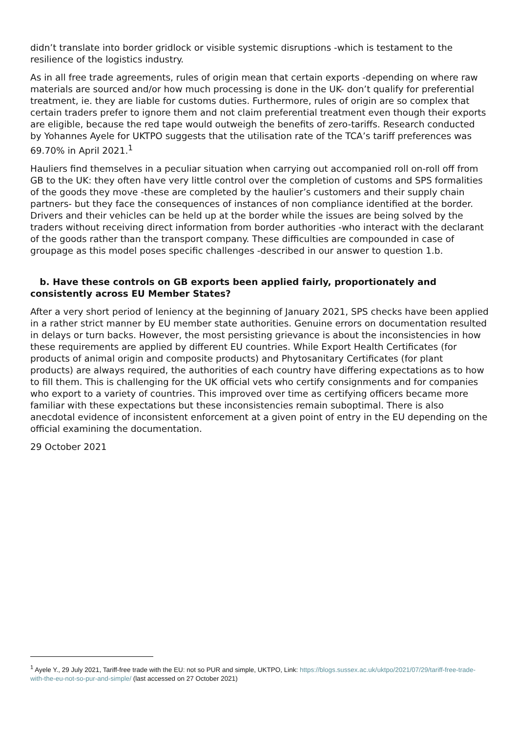didn’t translate into border gridlock or visible systemic disruptions -which is testament to the resilience of the logistics industry.
As in all free trade agreements, rules of origin mean that certain exports -depending on where raw materials are sourced and/or how much processing is done in the UK- don’t qualify for preferential treatment, ie. they are liable for customs duties. Furthermore, rules of origin are so complex that certain traders prefer to ignore them and not claim preferential treatment even though their exports are eligible, because the red tape would outweigh the benefits of zero-tariffs. Research conducted by Yohannes Ayele for UKTPO suggests that the utilisation rate of the TCA’s tariff preferences was 69.70% in April 2021.<sup>1</sup>
Hauliers find themselves in a peculiar situation when carrying out accompanied roll on-roll off from GB to the UK: they often have very little control over the completion of customs and SPS formalities of the goods they move -these are completed by the haulier’s customers and their supply chain partners- but they face the consequences of instances of non compliance identified at the border. Drivers and their vehicles can be held up at the border while the issues are being solved by the traders without receiving direct information from border authorities -who interact with the declarant of the goods rather than the transport company. These difficulties are compounded in case of groupage as this model poses specific challenges -described in our answer to question 1.b.
b. Have these controls on GB exports been applied fairly, proportionately and consistently across EU Member States?
After a very short period of leniency at the beginning of January 2021, SPS checks have been applied in a rather strict manner by EU member state authorities. Genuine errors on documentation resulted in delays or turn backs. However, the most persisting grievance is about the inconsistencies in how these requirements are applied by different EU countries. While Export Health Certificates (for products of animal origin and composite products) and Phytosanitary Certificates (for plant products) are always required, the authorities of each country have differing expectations as to how to fill them. This is challenging for the UK official vets who certify consignments and for companies who export to a variety of countries. This improved over time as certifying officers became more familiar with these expectations but these inconsistencies remain suboptimal. There is also anecdotal evidence of inconsistent enforcement at a given point of entry in the EU depending on the official examining the documentation.
29 October 2021
<sup>1</sup> Ayele Y., 29 July 2021, Tariff-free trade with the EU: not so PUR and simple, UKTPO, Link: https://blogs.sussex.ac.uk/uktpo/2021/07/29/tariff-free-trade-with-the-eu-not-so-pur-and-simple/ (last accessed on 27 October 2021)